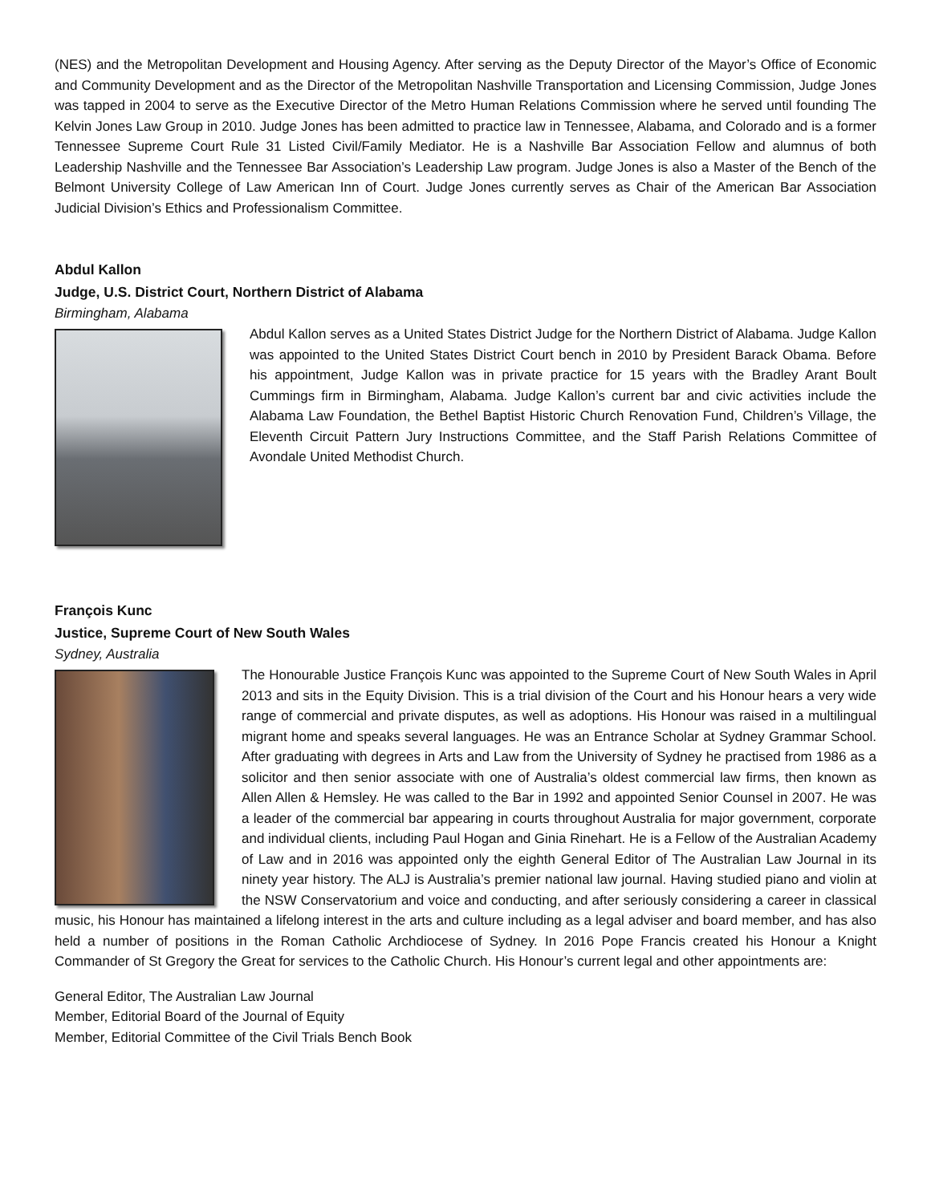(NES) and the Metropolitan Development and Housing Agency. After serving as the Deputy Director of the Mayor’s Office of Economic and Community Development and as the Director of the Metropolitan Nashville Transportation and Licensing Commission, Judge Jones was tapped in 2004 to serve as the Executive Director of the Metro Human Relations Commission where he served until founding The Kelvin Jones Law Group in 2010. Judge Jones has been admitted to practice law in Tennessee, Alabama, and Colorado and is a former Tennessee Supreme Court Rule 31 Listed Civil/Family Mediator. He is a Nashville Bar Association Fellow and alumnus of both Leadership Nashville and the Tennessee Bar Association’s Leadership Law program. Judge Jones is also a Master of the Bench of the Belmont University College of Law American Inn of Court. Judge Jones currently serves as Chair of the American Bar Association Judicial Division’s Ethics and Professionalism Committee.
Abdul Kallon
Judge, U.S. District Court, Northern District of Alabama
Birmingham, Alabama
Abdul Kallon serves as a United States District Judge for the Northern District of Alabama. Judge Kallon was appointed to the United States District Court bench in 2010 by President Barack Obama. Before his appointment, Judge Kallon was in private practice for 15 years with the Bradley Arant Boult Cummings firm in Birmingham, Alabama. Judge Kallon’s current bar and civic activities include the Alabama Law Foundation, the Bethel Baptist Historic Church Renovation Fund, Children’s Village, the Eleventh Circuit Pattern Jury Instructions Committee, and the Staff Parish Relations Committee of Avondale United Methodist Church.
François Kunc
Justice, Supreme Court of New South Wales
Sydney, Australia
The Honourable Justice François Kunc was appointed to the Supreme Court of New South Wales in April 2013 and sits in the Equity Division. This is a trial division of the Court and his Honour hears a very wide range of commercial and private disputes, as well as adoptions. His Honour was raised in a multilingual migrant home and speaks several languages. He was an Entrance Scholar at Sydney Grammar School. After graduating with degrees in Arts and Law from the University of Sydney he practised from 1986 as a solicitor and then senior associate with one of Australia’s oldest commercial law firms, then known as Allen Allen & Hemsley. He was called to the Bar in 1992 and appointed Senior Counsel in 2007. He was a leader of the commercial bar appearing in courts throughout Australia for major government, corporate and individual clients, including Paul Hogan and Ginia Rinehart. He is a Fellow of the Australian Academy of Law and in 2016 was appointed only the eighth General Editor of The Australian Law Journal in its ninety year history. The ALJ is Australia’s premier national law journal. Having studied piano and violin at the NSW Conservatorium and voice and conducting, and after seriously considering a career in classical music, his Honour has maintained a lifelong interest in the arts and culture including as a legal adviser and board member, and has also held a number of positions in the Roman Catholic Archdiocese of Sydney. In 2016 Pope Francis created his Honour a Knight Commander of St Gregory the Great for services to the Catholic Church. His Honour’s current legal and other appointments are:
General Editor, The Australian Law Journal
Member, Editorial Board of the Journal of Equity
Member, Editorial Committee of the Civil Trials Bench Book